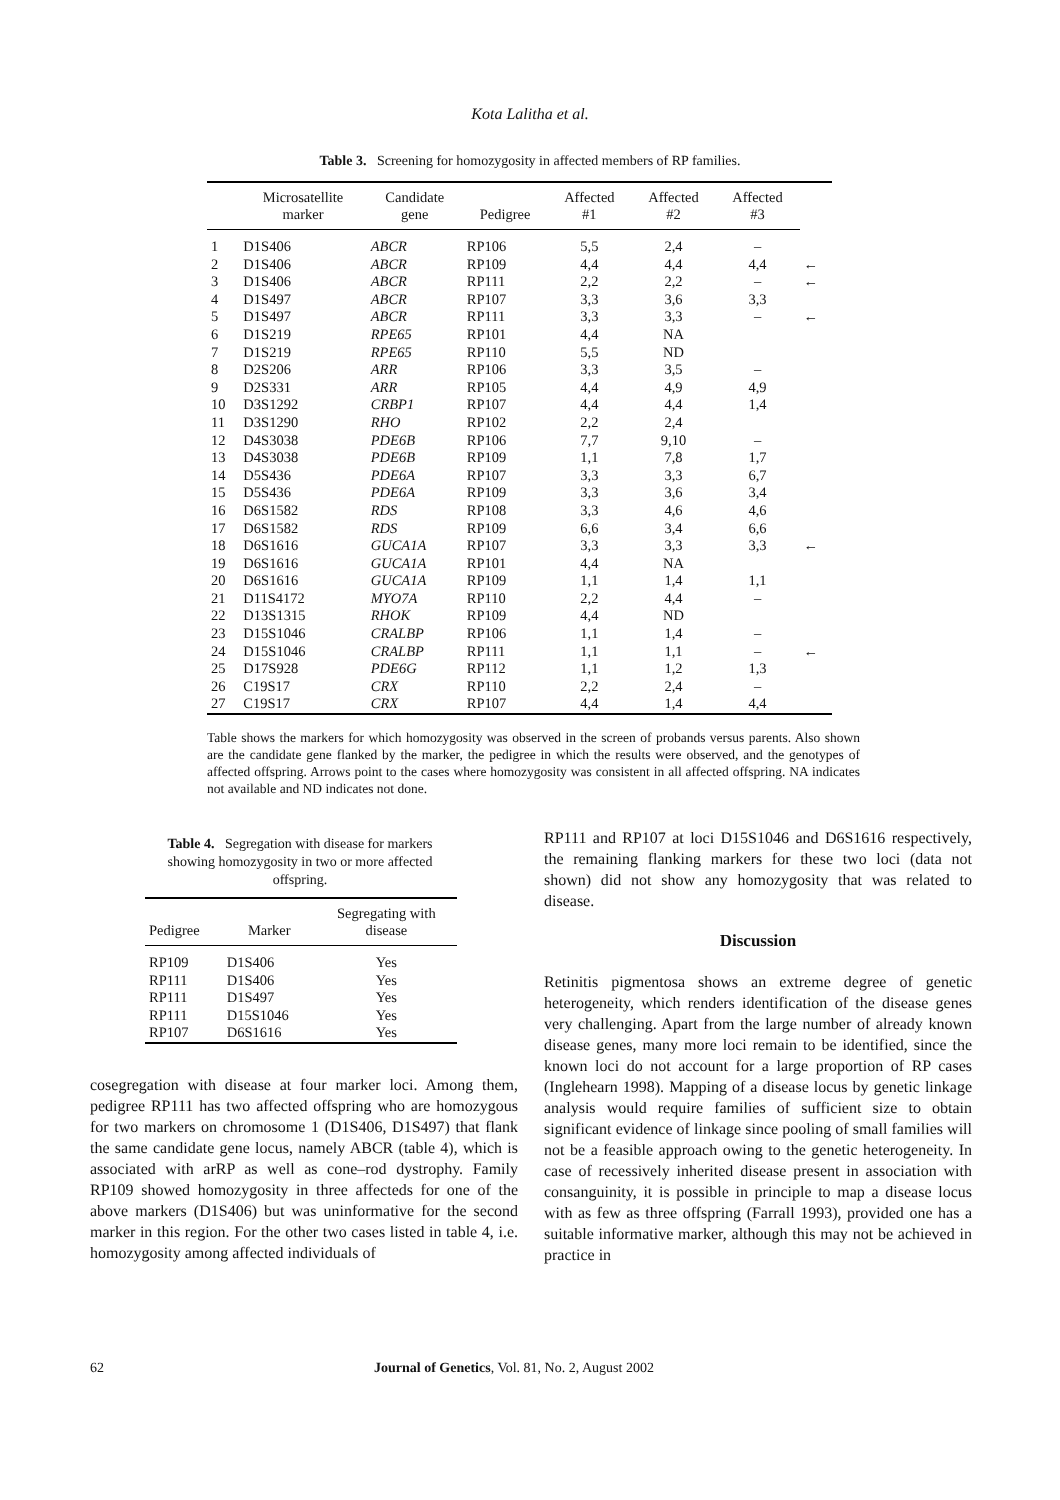Kota Lalitha et al.
Table 3. Screening for homozygosity in affected members of RP families.
| | Microsatellite marker | Candidate gene | Pedigree | Affected #1 | Affected #2 | Affected #3 | |
| --- | --- | --- | --- | --- | --- | --- | --- |
| 1 | D1S406 | ABCR | RP106 | 5,5 | 2,4 | – | |
| 2 | D1S406 | ABCR | RP109 | 4,4 | 4,4 | 4,4 | ← |
| 3 | D1S406 | ABCR | RP111 | 2,2 | 2,2 | – | ← |
| 4 | D1S497 | ABCR | RP107 | 3,3 | 3,6 | 3,3 | |
| 5 | D1S497 | ABCR | RP111 | 3,3 | 3,3 | – | ← |
| 6 | D1S219 | RPE65 | RP101 | 4,4 | NA | | |
| 7 | D1S219 | RPE65 | RP110 | 5,5 | ND | | |
| 8 | D2S206 | ARR | RP106 | 3,3 | 3,5 | – | |
| 9 | D2S331 | ARR | RP105 | 4,4 | 4,9 | 4,9 | |
| 10 | D3S1292 | CRBP1 | RP107 | 4,4 | 4,4 | 1,4 | |
| 11 | D3S1290 | RHO | RP102 | 2,2 | 2,4 | | |
| 12 | D4S3038 | PDE6B | RP106 | 7,7 | 9,10 | – | |
| 13 | D4S3038 | PDE6B | RP109 | 1,1 | 7,8 | 1,7 | |
| 14 | D5S436 | PDE6A | RP107 | 3,3 | 3,3 | 6,7 | |
| 15 | D5S436 | PDE6A | RP109 | 3,3 | 3,6 | 3,4 | |
| 16 | D6S1582 | RDS | RP108 | 3,3 | 4,6 | 4,6 | |
| 17 | D6S1582 | RDS | RP109 | 6,6 | 3,4 | 6,6 | |
| 18 | D6S1616 | GUCA1A | RP107 | 3,3 | 3,3 | 3,3 | ← |
| 19 | D6S1616 | GUCA1A | RP101 | 4,4 | NA | | |
| 20 | D6S1616 | GUCA1A | RP109 | 1,1 | 1,4 | 1,1 | |
| 21 | D11S4172 | MYO7A | RP110 | 2,2 | 4,4 | – | |
| 22 | D13S1315 | RHOK | RP109 | 4,4 | ND | | |
| 23 | D15S1046 | CRALBP | RP106 | 1,1 | 1,4 | – | |
| 24 | D15S1046 | CRALBP | RP111 | 1,1 | 1,1 | – | ← |
| 25 | D17S928 | PDE6G | RP112 | 1,1 | 1,2 | 1,3 | |
| 26 | C19S17 | CRX | RP110 | 2,2 | 2,4 | – | |
| 27 | C19S17 | CRX | RP107 | 4,4 | 1,4 | 4,4 | |
Table shows the markers for which homozygosity was observed in the screen of probands versus parents. Also shown are the candidate gene flanked by the marker, the pedigree in which the results were observed, and the genotypes of affected offspring. Arrows point to the cases where homozygosity was consistent in all affected offspring. NA indicates not available and ND indicates not done.
Table 4. Segregation with disease for markers showing homozygosity in two or more affected offspring.
| Pedigree | Marker | Segregating with disease |
| --- | --- | --- |
| RP109 | D1S406 | Yes |
| RP111 | D1S406 | Yes |
| RP111 | D1S497 | Yes |
| RP111 | D15S1046 | Yes |
| RP107 | D6S1616 | Yes |
cosegregation with disease at four marker loci. Among them, pedigree RP111 has two affected offspring who are homozygous for two markers on chromosome 1 (D1S406, D1S497) that flank the same candidate gene locus, namely ABCR (table 4), which is associated with arRP as well as cone–rod dystrophy. Family RP109 showed homozygosity in three affecteds for one of the above markers (D1S406) but was uninformative for the second marker in this region. For the other two cases listed in table 4, i.e. homozygosity among affected individuals of
RP111 and RP107 at loci D15S1046 and D6S1616 respectively, the remaining flanking markers for these two loci (data not shown) did not show any homozygosity that was related to disease.
Discussion
Retinitis pigmentosa shows an extreme degree of genetic heterogeneity, which renders identification of the disease genes very challenging. Apart from the large number of already known disease genes, many more loci remain to be identified, since the known loci do not account for a large proportion of RP cases (Inglehearn 1998). Mapping of a disease locus by genetic linkage analysis would require families of sufficient size to obtain significant evidence of linkage since pooling of small families will not be a feasible approach owing to the genetic heterogeneity. In case of recessively inherited disease present in association with consanguinity, it is possible in principle to map a disease locus with as few as three offspring (Farrall 1993), provided one has a suitable informative marker, although this may not be achieved in practice in
62 Journal of Genetics, Vol. 81, No. 2, August 2002